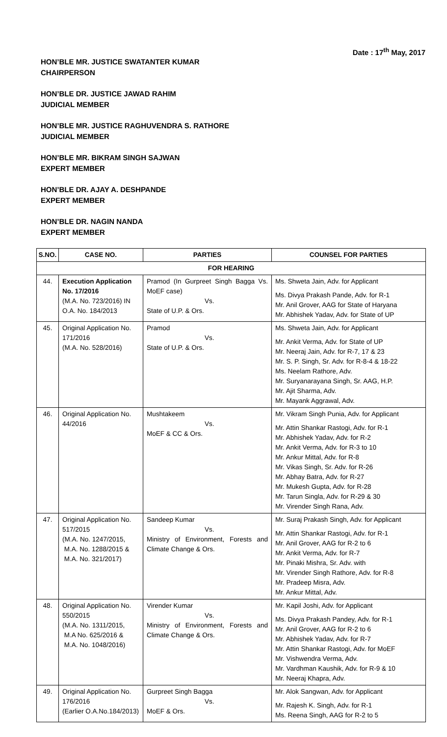Date : 17<sup>th</sup> May, 2017
HON’BLE MR. JUSTICE SWATANTER KUMAR
CHAIRPERSON
HON’BLE DR. JUSTICE JAWAD RAHIM
JUDICIAL MEMBER
HON’BLE MR. JUSTICE RAGHUVENDRA S. RATHORE
JUDICIAL MEMBER
HON’BLE MR. BIKRAM SINGH SAJWAN
EXPERT MEMBER
HON’BLE DR. AJAY A. DESHPANDE
EXPERT MEMBER
HON’BLE DR. NAGIN NANDA
EXPERT MEMBER
| S.NO. | CASE NO. | PARTIES | COUNSEL FOR PARTIES |
| --- | --- | --- | --- |
| FOR HEARING | | | |
| 44. | Execution Application No. 17/2016 (M.A. No. 723/2016) IN O.A. No. 184/2013 | Pramod (In Gurpreet Singh Bagga Vs. MoEF case) Vs. State of U.P. & Ors. | Ms. Shweta Jain, Adv. for Applicant Ms. Divya Prakash Pande, Adv. for R-1 Mr. Anil Grover, AAG for State of Haryana Mr. Abhishek Yadav, Adv. for State of UP |
| 45. | Original Application No. 171/2016 (M.A. No. 528/2016) | Pramod Vs. State of U.P. & Ors. | Ms. Shweta Jain, Adv. for Applicant Mr. Ankit Verma, Adv. for State of UP Mr. Neeraj Jain, Adv. for R-7, 17 & 23 Mr. S. P. Singh, Sr. Adv. for R-8-4 & 18-22 Ms. Neelam Rathore, Adv. Mr. Suryanarayana Singh, Sr. AAG, H.P. Mr. Ajit Sharma, Adv. Mr. Mayank Aggrawal, Adv. |
| 46. | Original Application No. 44/2016 | Mushtakeem Vs. MoEF & CC & Ors. | Mr. Vikram Singh Punia, Adv. for Applicant Mr. Attin Shankar Rastogi, Adv. for R-1 Mr. Abhishek Yadav, Adv. for R-2 Mr. Ankit Verma, Adv. for R-3 to 10 Mr. Ankur Mittal, Adv. for R-8 Mr. Vikas Singh, Sr. Adv. for R-26 Mr. Abhay Batra, Adv. for R-27 Mr. Mukesh Gupta, Adv. for R-28 Mr. Tarun Singla, Adv. for R-29 & 30 Mr. Virender Singh Rana, Adv. |
| 47. | Original Application No. 517/2015 (M.A. No. 1247/2015, M.A. No. 1288/2015 & M.A. No. 321/2017) | Sandeep Kumar Vs. Ministry of Environment, Forests and Climate Change & Ors. | Mr. Suraj Prakash Singh, Adv. for Applicant Mr. Attin Shankar Rastogi, Adv. for R-1 Mr. Anil Grover, AAG for R-2 to 6 Mr. Ankit Verma, Adv. for R-7 Mr. Pinaki Mishra, Sr. Adv. with Mr. Virender Singh Rathore, Adv. for R-8 Mr. Pradeep Misra, Adv. Mr. Ankur Mittal, Adv. |
| 48. | Original Application No. 550/2015 (M.A. No. 1311/2015, M.A No. 625/2016 & M.A. No. 1048/2016) | Virender Kumar Vs. Ministry of Environment, Forests and Climate Change & Ors. | Mr. Kapil Joshi, Adv. for Applicant Ms. Divya Prakash Pandey, Adv. for R-1 Mr. Anil Grover, AAG for R-2 to 6 Mr. Abhishek Yadav, Adv. for R-7 Mr. Attin Shankar Rastogi, Adv. for MoEF Mr. Vishwendra Verma, Adv. Mr. Vardhman Kaushik, Adv. for R-9 & 10 Mr. Neeraj Khapra, Adv. |
| 49. | Original Application No. 176/2016 (Earlier O.A.No.184/2013) | Gurpreet Singh Bagga Vs. MoEF & Ors. | Mr. Alok Sangwan, Adv. for Applicant Mr. Rajesh K. Singh, Adv. for R-1 Ms. Reena Singh, AAG for R-2 to 5 |